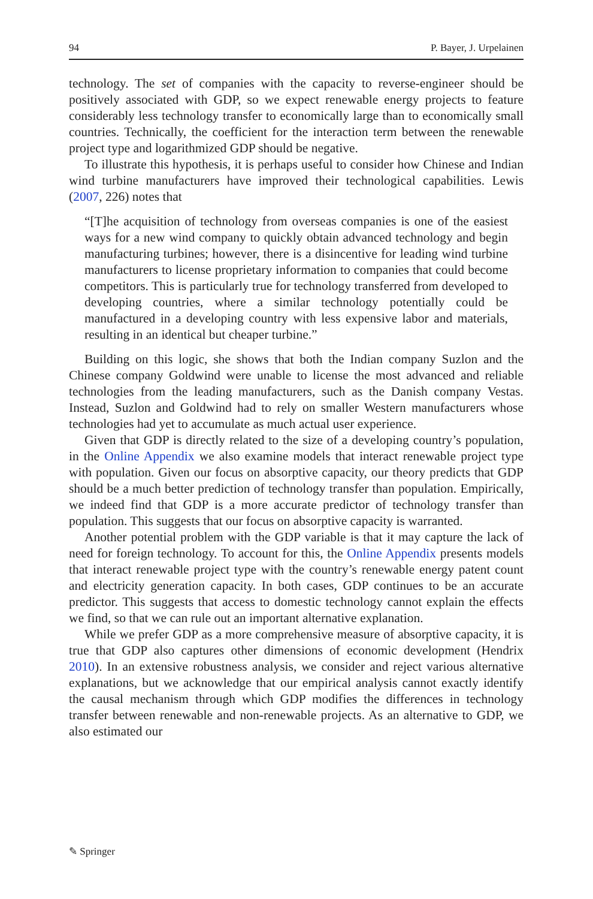94 P. Bayer, J. Urpelainen
technology. The set of companies with the capacity to reverse-engineer should be positively associated with GDP, so we expect renewable energy projects to feature considerably less technology transfer to economically large than to economically small countries. Technically, the coefficient for the interaction term between the renewable project type and logarithmized GDP should be negative.
To illustrate this hypothesis, it is perhaps useful to consider how Chinese and Indian wind turbine manufacturers have improved their technological capabilities. Lewis (2007, 226) notes that
“[T]he acquisition of technology from overseas companies is one of the easiest ways for a new wind company to quickly obtain advanced technology and begin manufacturing turbines; however, there is a disincentive for leading wind turbine manufacturers to license proprietary information to companies that could become competitors. This is particularly true for technology transferred from developed to developing countries, where a similar technology potentially could be manufactured in a developing country with less expensive labor and materials, resulting in an identical but cheaper turbine.”
Building on this logic, she shows that both the Indian company Suzlon and the Chinese company Goldwind were unable to license the most advanced and reliable technologies from the leading manufacturers, such as the Danish company Vestas. Instead, Suzlon and Goldwind had to rely on smaller Western manufacturers whose technologies had yet to accumulate as much actual user experience.
Given that GDP is directly related to the size of a developing country’s population, in the Online Appendix we also examine models that interact renewable project type with population. Given our focus on absorptive capacity, our theory predicts that GDP should be a much better prediction of technology transfer than population. Empirically, we indeed find that GDP is a more accurate predictor of technology transfer than population. This suggests that our focus on absorptive capacity is warranted.
Another potential problem with the GDP variable is that it may capture the lack of need for foreign technology. To account for this, the Online Appendix presents models that interact renewable project type with the country’s renewable energy patent count and electricity generation capacity. In both cases, GDP continues to be an accurate predictor. This suggests that access to domestic technology cannot explain the effects we find, so that we can rule out an important alternative explanation.
While we prefer GDP as a more comprehensive measure of absorptive capacity, it is true that GDP also captures other dimensions of economic development (Hendrix 2010). In an extensive robustness analysis, we consider and reject various alternative explanations, but we acknowledge that our empirical analysis cannot exactly identify the causal mechanism through which GDP modifies the differences in technology transfer between renewable and non-renewable projects. As an alternative to GDP, we also estimated our
✎ Springer